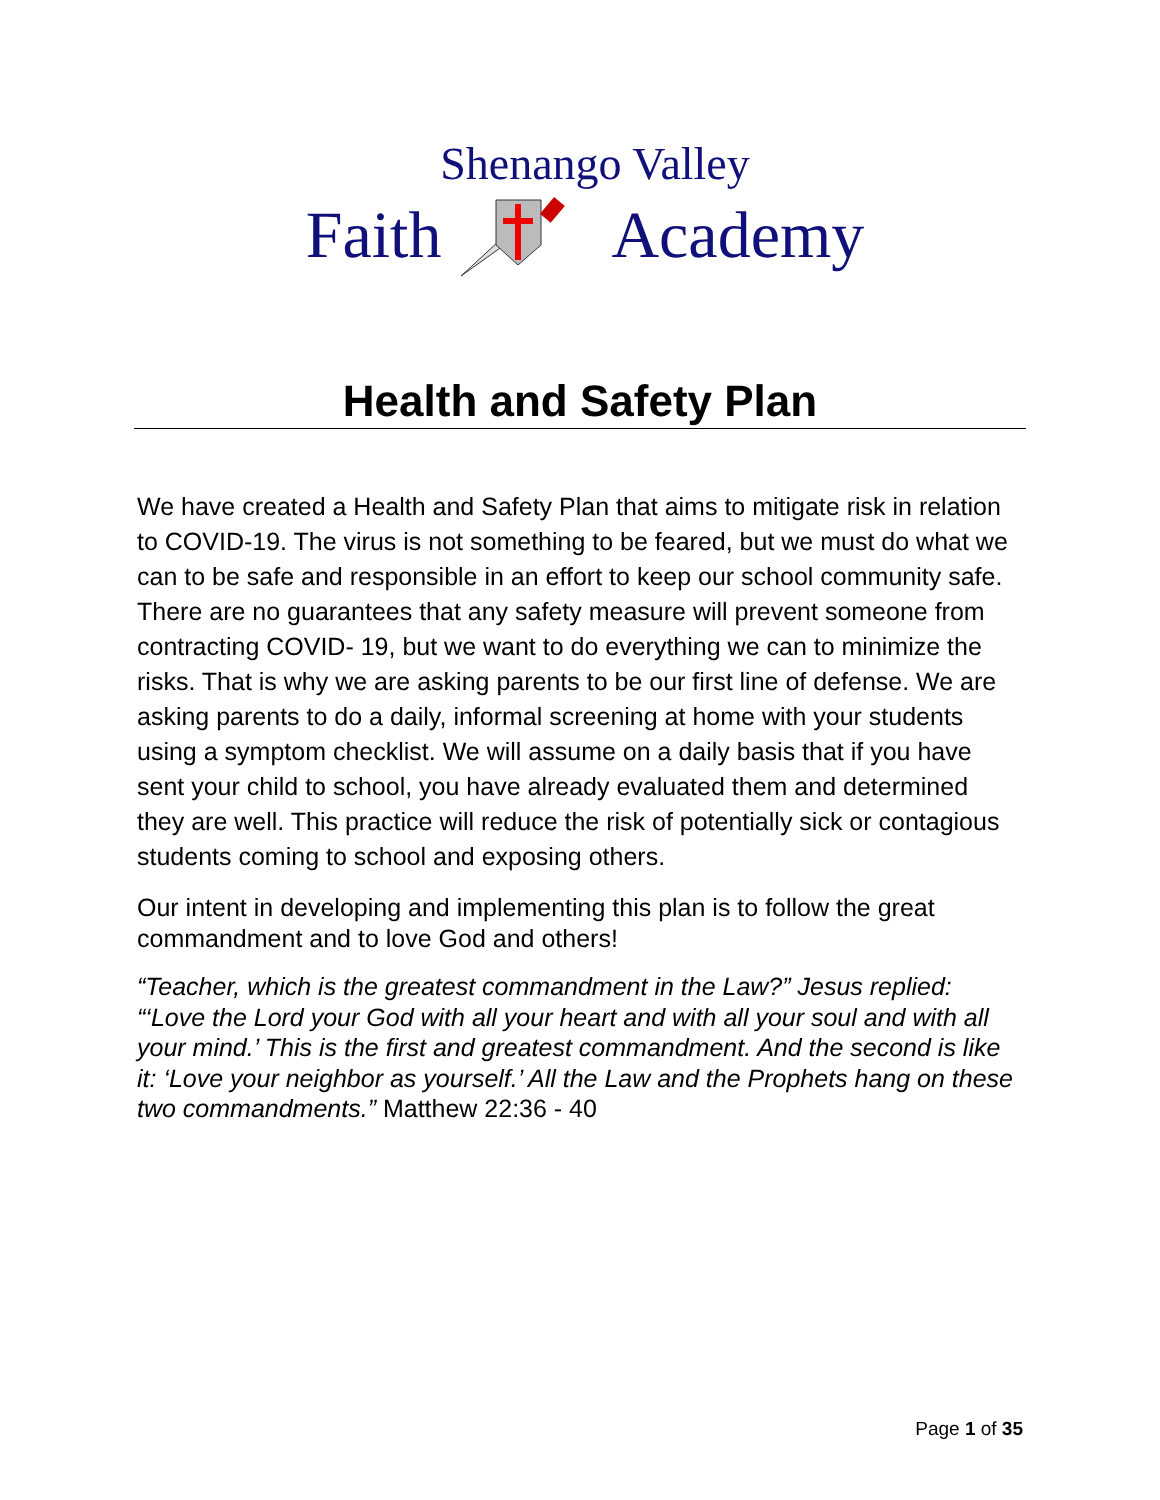Shenango Valley
Faith Academy
Health and Safety Plan
We have created a Health and Safety Plan that aims to mitigate risk in relation to COVID-19. The virus is not something to be feared, but we must do what we can to be safe and responsible in an effort to keep our school community safe. There are no guarantees that any safety measure will prevent someone from contracting COVID- 19, but we want to do everything we can to minimize the risks. That is why we are asking parents to be our first line of defense. We are asking parents to do a daily, informal screening at home with your students using a symptom checklist. We will assume on a daily basis that if you have sent your child to school, you have already evaluated them and determined they are well. This practice will reduce the risk of potentially sick or contagious students coming to school and exposing others.
Our intent in developing and implementing this plan is to follow the great commandment and to love God and others!
“Teacher, which is the greatest commandment in the Law?” Jesus replied: “‘Love the Lord your God with all your heart and with all your soul and with all your mind.’ This is the first and greatest commandment. And the second is like it: ‘Love your neighbor as yourself.’ All the Law and the Prophets hang on these two commandments.” Matthew 22:36 - 40
Page 1 of 35